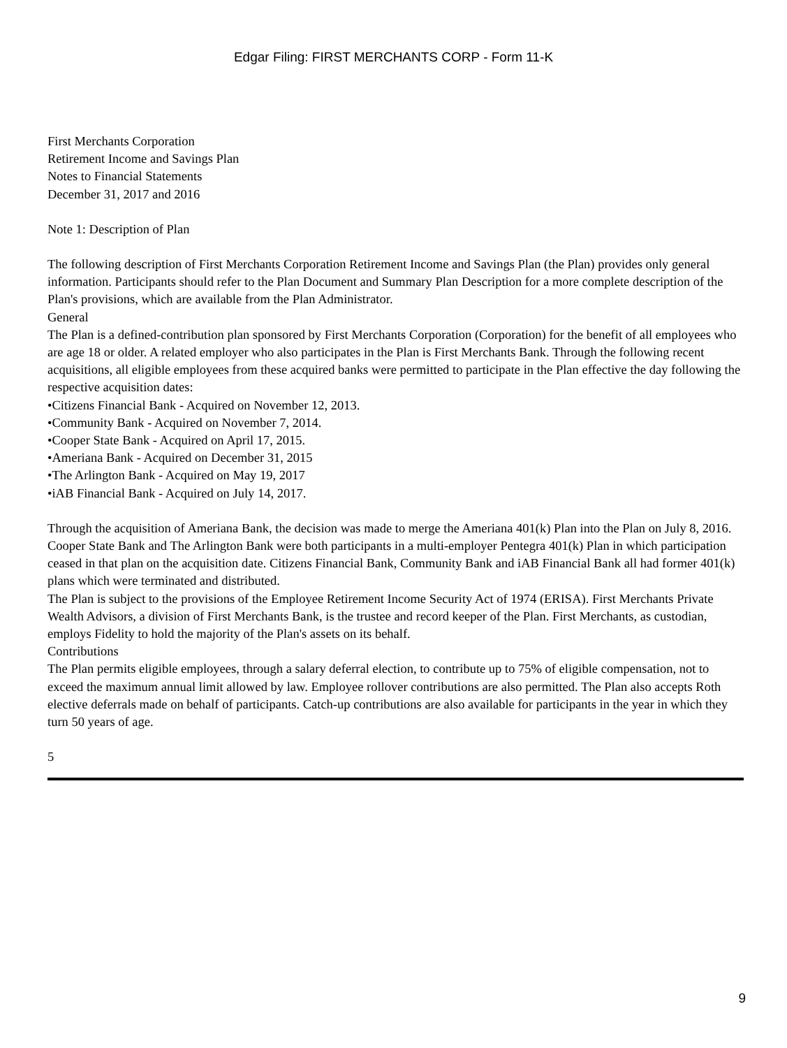Edgar Filing: FIRST MERCHANTS CORP - Form 11-K
First Merchants Corporation
Retirement Income and Savings Plan
Notes to Financial Statements
December 31, 2017 and 2016
Note 1: Description of Plan
The following description of First Merchants Corporation Retirement Income and Savings Plan (the Plan) provides only general information. Participants should refer to the Plan Document and Summary Plan Description for a more complete description of the Plan's provisions, which are available from the Plan Administrator.
General
The Plan is a defined-contribution plan sponsored by First Merchants Corporation (Corporation) for the benefit of all employees who are age 18 or older. A related employer who also participates in the Plan is First Merchants Bank. Through the following recent acquisitions, all eligible employees from these acquired banks were permitted to participate in the Plan effective the day following the respective acquisition dates:
•Citizens Financial Bank - Acquired on November 12, 2013.
•Community Bank - Acquired on November 7, 2014.
•Cooper State Bank - Acquired on April 17, 2015.
•Ameriana Bank - Acquired on December 31, 2015
•The Arlington Bank - Acquired on May 19, 2017
•iAB Financial Bank - Acquired on July 14, 2017.
Through the acquisition of Ameriana Bank, the decision was made to merge the Ameriana 401(k) Plan into the Plan on July 8, 2016. Cooper State Bank and The Arlington Bank were both participants in a multi-employer Pentegra 401(k) Plan in which participation ceased in that plan on the acquisition date. Citizens Financial Bank, Community Bank and iAB Financial Bank all had former 401(k) plans which were terminated and distributed.
The Plan is subject to the provisions of the Employee Retirement Income Security Act of 1974 (ERISA). First Merchants Private Wealth Advisors, a division of First Merchants Bank, is the trustee and record keeper of the Plan. First Merchants, as custodian, employs Fidelity to hold the majority of the Plan's assets on its behalf.
Contributions
The Plan permits eligible employees, through a salary deferral election, to contribute up to 75% of eligible compensation, not to exceed the maximum annual limit allowed by law. Employee rollover contributions are also permitted. The Plan also accepts Roth elective deferrals made on behalf of participants. Catch-up contributions are also available for participants in the year in which they turn 50 years of age.
5
9